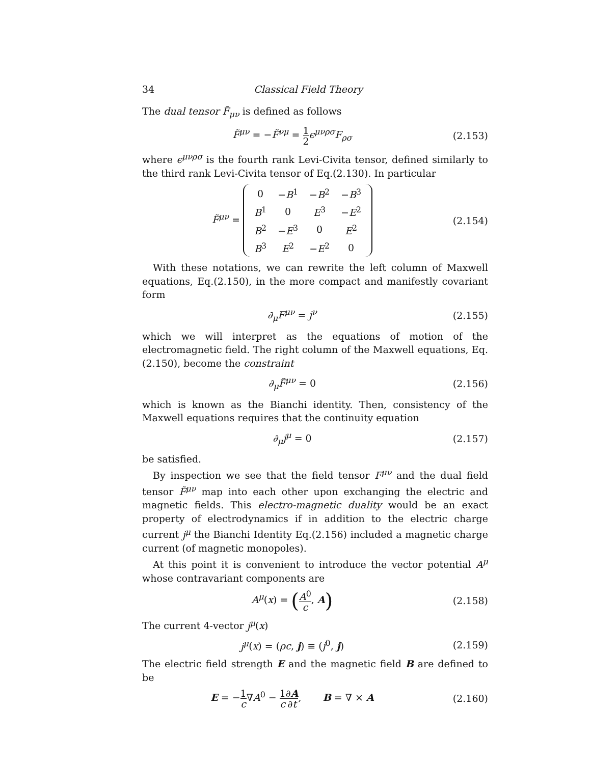34 Classical Field Theory
The dual tensor F̃<sub>μν</sub> is defined as follows
F̃<sup>μν</sup> = −F̃<sup>νμ</sup> = 1 2 ϵ<sup>μνρσ</sup>F<sub>ρσ</sub> (2.153)
where ϵ<sup>μνρσ</sup> is the fourth rank Levi-Civita tensor, defined similarly to the third rank Levi-Civita tensor of Eq.(2.130). In particular
F̃<sup>μν</sup> =
| 0 | − B<sup>1</sup> | − B<sup>2</sup> | − B<sup>3</sup> |
| B<sup>1</sup> | 0 | E<sup>3</sup> | − E<sup>2</sup> |
| B<sup>2</sup> | − E<sup>3</sup> | 0 | E<sup>2</sup> |
| B<sup>3</sup> | E<sup>2</sup> | − E<sup>2</sup> | 0 |
(2.154)
With these notations, we can rewrite the left column of Maxwell equations, Eq.(2.150), in the more compact and manifestly covariant form
∂<sub>μ</sub>F<sup>μν</sup> = j<sup>ν</sup> (2.155)
which we will interpret as the equations of motion of the electromagnetic field. The right column of the Maxwell equations, Eq.(2.150), become the constraint
∂<sub>μ</sub>F̃<sup>μν</sup> = 0 (2.156)
which is known as the Bianchi identity. Then, consistency of the Maxwell equations requires that the continuity equation
∂<sub>μ</sub>j<sup>μ</sup> = 0 (2.157)
be satisfied.
By inspection we see that the field tensor F<sup>μν</sup> and the dual field tensor F̃<sup>μν</sup> map into each other upon exchanging the electric and magnetic fields. This electro-magnetic duality would be an exact property of electrodynamics if in addition to the electric charge current j<sup>μ</sup> the Bianchi Identity Eq.(2.156) included a magnetic charge current (of magnetic monopoles).
At this point it is convenient to introduce the vector potential A<sup>μ</sup> whose contravariant components are
A<sup>μ</sup>(x) = (A<sup>0</sup> c, A)
(2.158)
The current 4-vector j<sup>μ</sup>(x)
j<sup>μ</sup>(x) = (ρc, j) ≡ (j<sup>0</sup>, j) (2.159)
The electric field strength E and the magnetic field B are defined to be
E = −1 c∇A<sup>0</sup> − 1 c∂A ∂t, B = ∇ × A
(2.160)